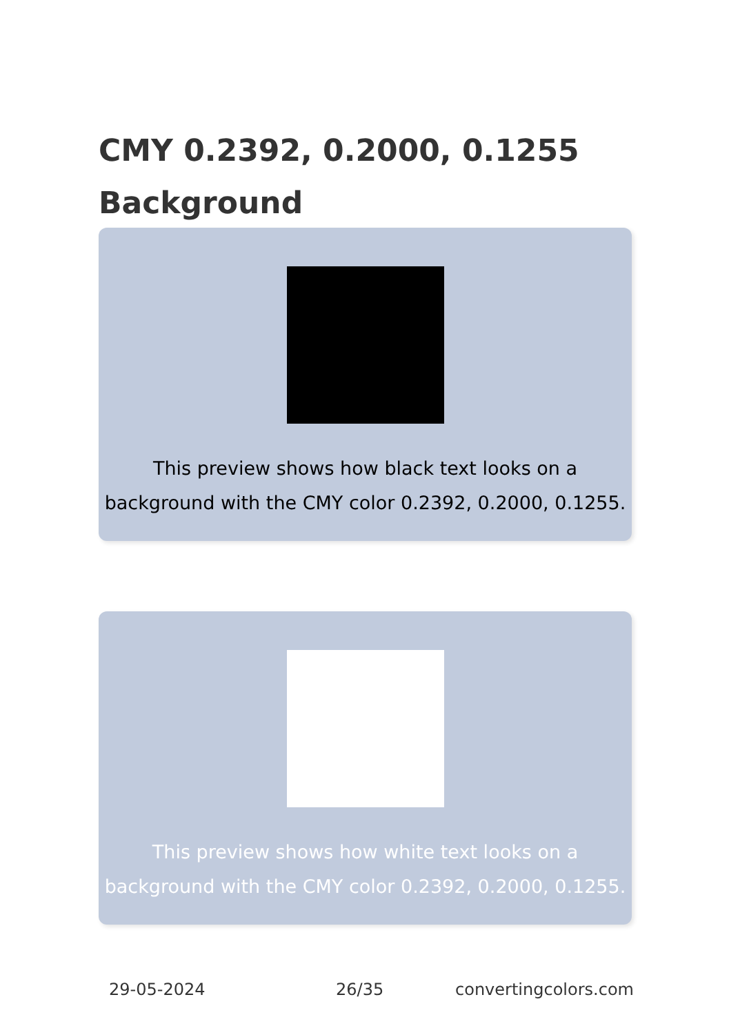CMY 0.2392, 0.2000, 0.1255 Background
This preview shows how black text looks on a background with the CMY color 0.2392, 0.2000, 0.1255.
This preview shows how white text looks on a background with the CMY color 0.2392, 0.2000, 0.1255.
29-05-2024 26/35 convertingcolors.com